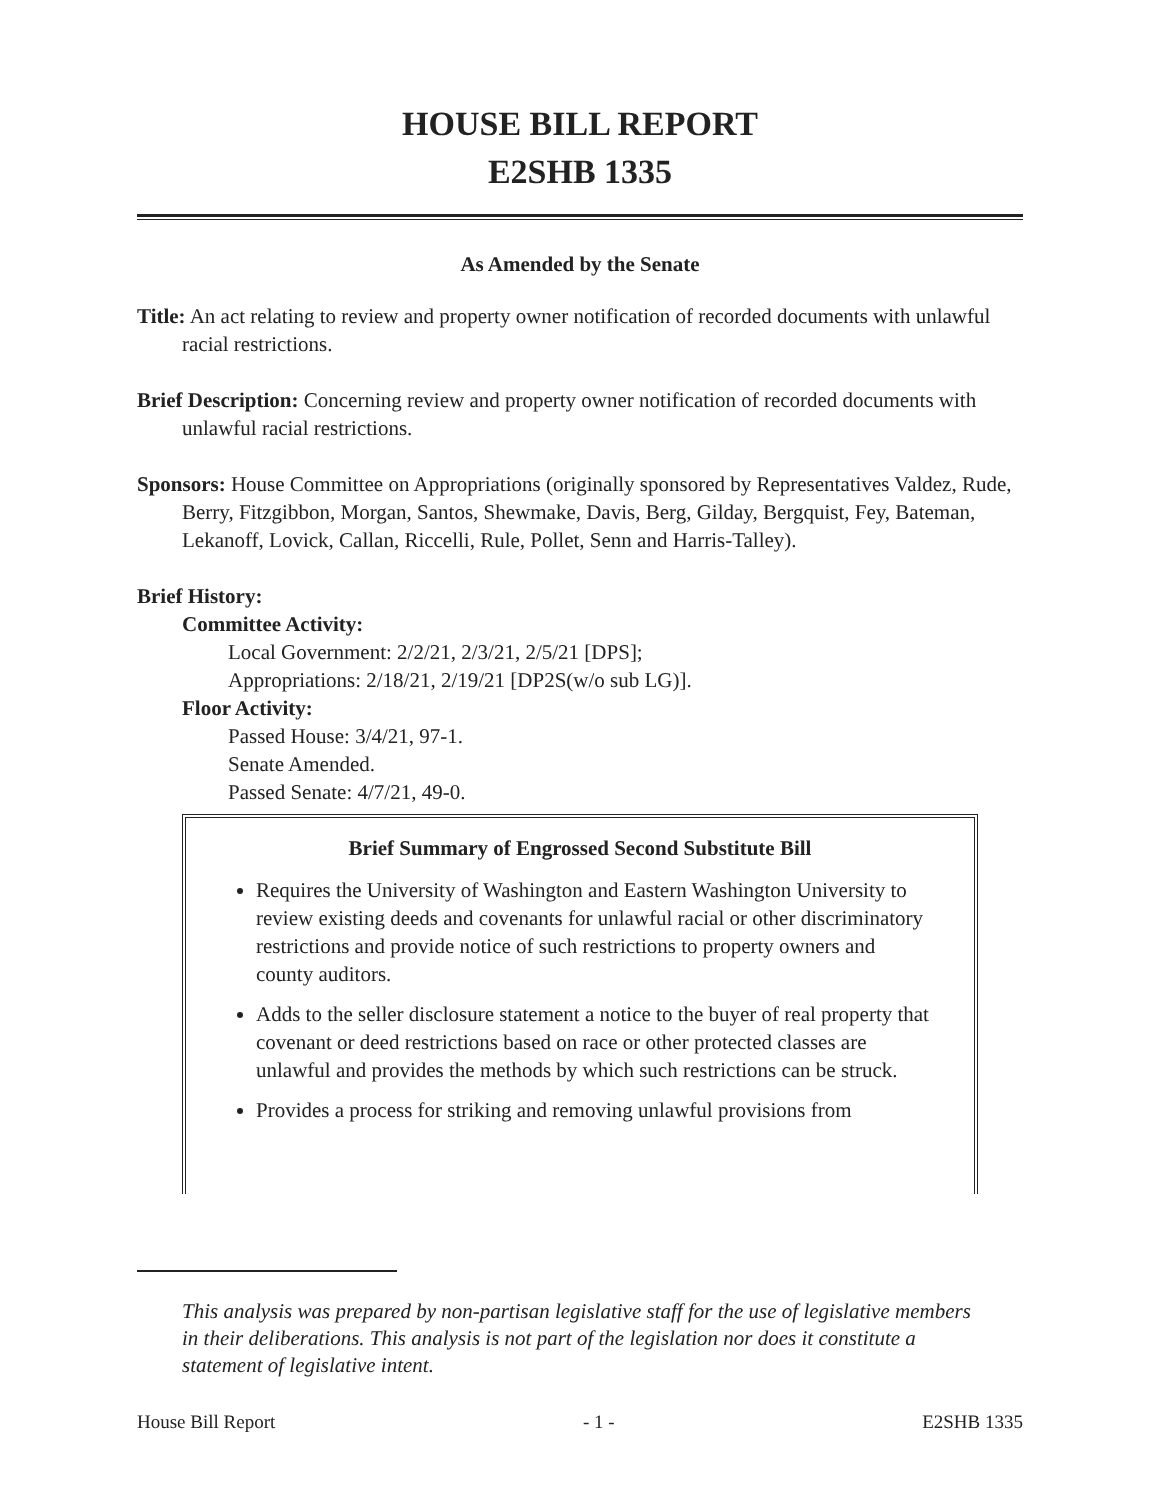HOUSE BILL REPORT
E2SHB 1335
As Amended by the Senate
Title: An act relating to review and property owner notification of recorded documents with unlawful racial restrictions.
Brief Description: Concerning review and property owner notification of recorded documents with unlawful racial restrictions.
Sponsors: House Committee on Appropriations (originally sponsored by Representatives Valdez, Rude, Berry, Fitzgibbon, Morgan, Santos, Shewmake, Davis, Berg, Gilday, Bergquist, Fey, Bateman, Lekanoff, Lovick, Callan, Riccelli, Rule, Pollet, Senn and Harris-Talley).
Brief History:
Committee Activity:
Local Government: 2/2/21, 2/3/21, 2/5/21 [DPS];
Appropriations: 2/18/21, 2/19/21 [DP2S(w/o sub LG)].
Floor Activity:
Passed House: 3/4/21, 97-1.
Senate Amended.
Passed Senate: 4/7/21, 49-0.
Brief Summary of Engrossed Second Substitute Bill
Requires the University of Washington and Eastern Washington University to review existing deeds and covenants for unlawful racial or other discriminatory restrictions and provide notice of such restrictions to property owners and county auditors.
Adds to the seller disclosure statement a notice to the buyer of real property that covenant or deed restrictions based on race or other protected classes are unlawful and provides the methods by which such restrictions can be struck.
Provides a process for striking and removing unlawful provisions from
This analysis was prepared by non-partisan legislative staff for the use of legislative members in their deliberations. This analysis is not part of the legislation nor does it constitute a statement of legislative intent.
House Bill Report - 1 - E2SHB 1335